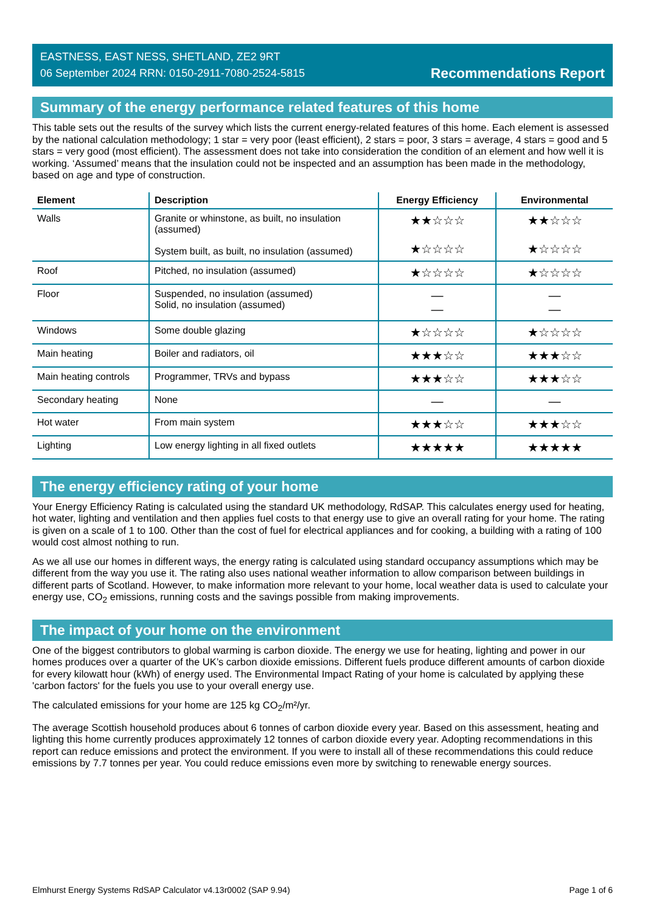EASTNESS, EAST NESS, SHETLAND, ZE2 9RT
06 September 2024 RRN: 0150-2911-7080-2524-5815
Recommendations Report
Summary of the energy performance related features of this home
This table sets out the results of the survey which lists the current energy-related features of this home. Each element is assessed by the national calculation methodology; 1 star = very poor (least efficient), 2 stars = poor, 3 stars = average, 4 stars = good and 5 stars = very good (most efficient). The assessment does not take into consideration the condition of an element and how well it is working. ‘Assumed’ means that the insulation could not be inspected and an assumption has been made in the methodology, based on age and type of construction.
| Element | Description | Energy Efficiency | Environmental |
| --- | --- | --- | --- |
| Walls | Granite or whinstone, as built, no insulation (assumed) System built, as built, no insulation (assumed) | ★★☆☆☆ ★☆☆☆☆ | ★★☆☆☆ ★☆☆☆☆ |
| Roof | Pitched, no insulation (assumed) | ★☆☆☆☆ | ★☆☆☆☆ |
| Floor | Suspended, no insulation (assumed) Solid, no insulation (assumed) | — — | — — |
| Windows | Some double glazing | ★☆☆☆☆ | ★☆☆☆☆ |
| Main heating | Boiler and radiators, oil | ★★★☆☆ | ★★★☆☆ |
| Main heating controls | Programmer, TRVs and bypass | ★★★☆☆ | ★★★☆☆ |
| Secondary heating | None | — | — |
| Hot water | From main system | ★★★☆☆ | ★★★☆☆ |
| Lighting | Low energy lighting in all fixed outlets | ★★★★★ | ★★★★★ |
The energy efficiency rating of your home
Your Energy Efficiency Rating is calculated using the standard UK methodology, RdSAP. This calculates energy used for heating, hot water, lighting and ventilation and then applies fuel costs to that energy use to give an overall rating for your home. The rating is given on a scale of 1 to 100. Other than the cost of fuel for electrical appliances and for cooking, a building with a rating of 100 would cost almost nothing to run.
As we all use our homes in different ways, the energy rating is calculated using standard occupancy assumptions which may be different from the way you use it. The rating also uses national weather information to allow comparison between buildings in different parts of Scotland. However, to make information more relevant to your home, local weather data is used to calculate your energy use, CO<sub>2</sub> emissions, running costs and the savings possible from making improvements.
The impact of your home on the environment
One of the biggest contributors to global warming is carbon dioxide. The energy we use for heating, lighting and power in our homes produces over a quarter of the UK’s carbon dioxide emissions. Different fuels produce different amounts of carbon dioxide for every kilowatt hour (kWh) of energy used. The Environmental Impact Rating of your home is calculated by applying these 'carbon factors' for the fuels you use to your overall energy use.
The calculated emissions for your home are 125 kg CO<sub>2</sub>/m²/yr.
The average Scottish household produces about 6 tonnes of carbon dioxide every year. Based on this assessment, heating and lighting this home currently produces approximately 12 tonnes of carbon dioxide every year. Adopting recommendations in this report can reduce emissions and protect the environment. If you were to install all of these recommendations this could reduce emissions by 7.7 tonnes per year. You could reduce emissions even more by switching to renewable energy sources.
Elmhurst Energy Systems RdSAP Calculator v4.13r0002 (SAP 9.94) Page 1 of 6